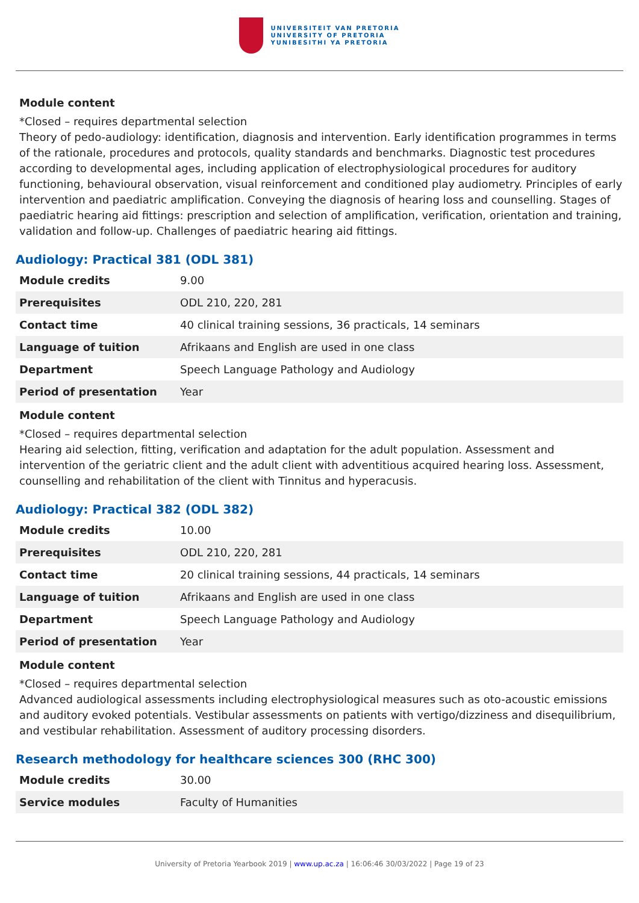UNIVERSITEIT VAN PRETORIA
UNIVERSITY OF PRETORIA
YUNIBESITHI YA PRETORIA
Module content
*Closed – requires departmental selection
Theory of pedo-audiology: identification, diagnosis and intervention. Early identification programmes in terms of the rationale, procedures and protocols, quality standards and benchmarks. Diagnostic test procedures according to developmental ages, including application of electrophysiological procedures for auditory functioning, behavioural observation, visual reinforcement and conditioned play audiometry. Principles of early intervention and paediatric amplification. Conveying the diagnosis of hearing loss and counselling. Stages of paediatric hearing aid fittings: prescription and selection of amplification, verification, orientation and training, validation and follow-up. Challenges of paediatric hearing aid fittings.
Audiology: Practical 381 (ODL 381)
| Module credits | 9.00 |
| Prerequisites | ODL 210, 220, 281 |
| Contact time | 40 clinical training sessions, 36 practicals, 14 seminars |
| Language of tuition | Afrikaans and English are used in one class |
| Department | Speech Language Pathology and Audiology |
| Period of presentation | Year |
Module content
*Closed – requires departmental selection
Hearing aid selection, fitting, verification and adaptation for the adult population. Assessment and intervention of the geriatric client and the adult client with adventitious acquired hearing loss. Assessment, counselling and rehabilitation of the client with Tinnitus and hyperacusis.
Audiology: Practical 382 (ODL 382)
| Module credits | 10.00 |
| Prerequisites | ODL 210, 220, 281 |
| Contact time | 20 clinical training sessions, 44 practicals, 14 seminars |
| Language of tuition | Afrikaans and English are used in one class |
| Department | Speech Language Pathology and Audiology |
| Period of presentation | Year |
Module content
*Closed – requires departmental selection
Advanced audiological assessments including electrophysiological measures such as oto-acoustic emissions and auditory evoked potentials. Vestibular assessments on patients with vertigo/dizziness and disequilibrium, and vestibular rehabilitation. Assessment of auditory processing disorders.
Research methodology for healthcare sciences 300 (RHC 300)
| Module credits | 30.00 |
| Service modules | Faculty of Humanities |
University of Pretoria Yearbook 2019 | www.up.ac.za | 16:06:46 30/03/2022 | Page 19 of 23